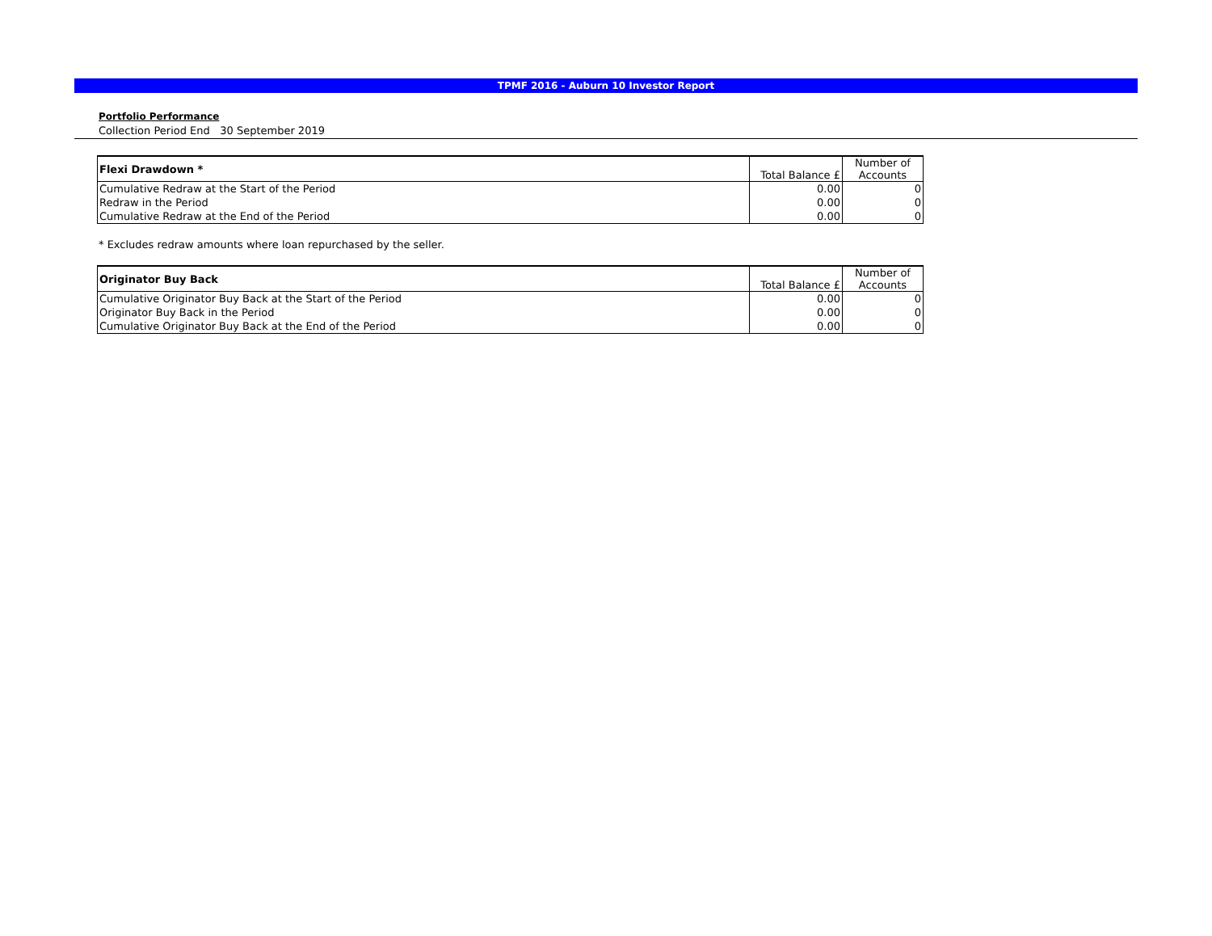TPMF 2016 - Auburn 10 Investor Report
Portfolio Performance
Collection Period End 30 September 2019
| Flexi Drawdown * | Total Balance £ | Number of Accounts |
| --- | --- | --- |
| Cumulative Redraw at the Start of the Period | 0.00 | 0 |
| Redraw in the Period | 0.00 | 0 |
| Cumulative Redraw at the End of the Period | 0.00 | 0 |
* Excludes redraw amounts where loan repurchased by the seller.
| Originator Buy Back | Total Balance £ | Number of Accounts |
| --- | --- | --- |
| Cumulative Originator Buy Back at the Start of the Period | 0.00 | 0 |
| Originator Buy Back in the Period | 0.00 | 0 |
| Cumulative Originator Buy Back at the End of the Period | 0.00 | 0 |